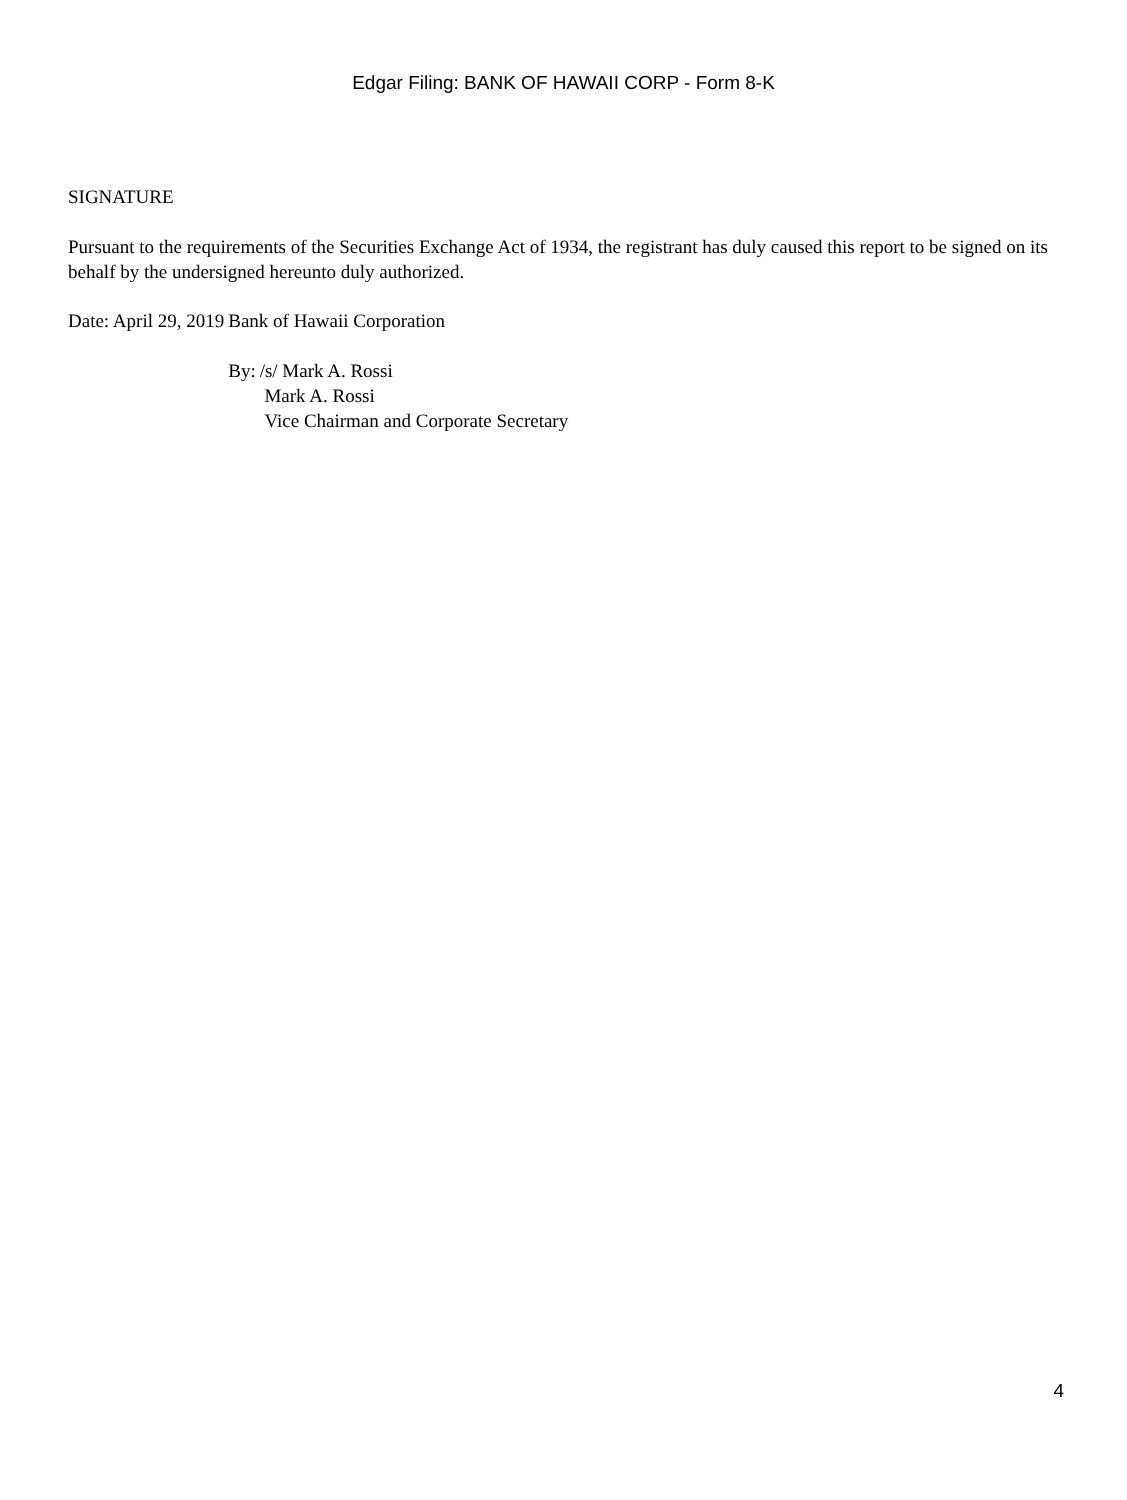Edgar Filing: BANK OF HAWAII CORP - Form 8-K
SIGNATURE
Pursuant to the requirements of the Securities Exchange Act of 1934, the registrant has duly caused this report to be signed on its behalf by the undersigned hereunto duly authorized.
| Date: April 29, 2019 | Bank of Hawaii Corporation | |
| | By: | /s/ Mark A. Rossi |
| | | Mark A. Rossi |
| | | Vice Chairman and Corporate Secretary |
4